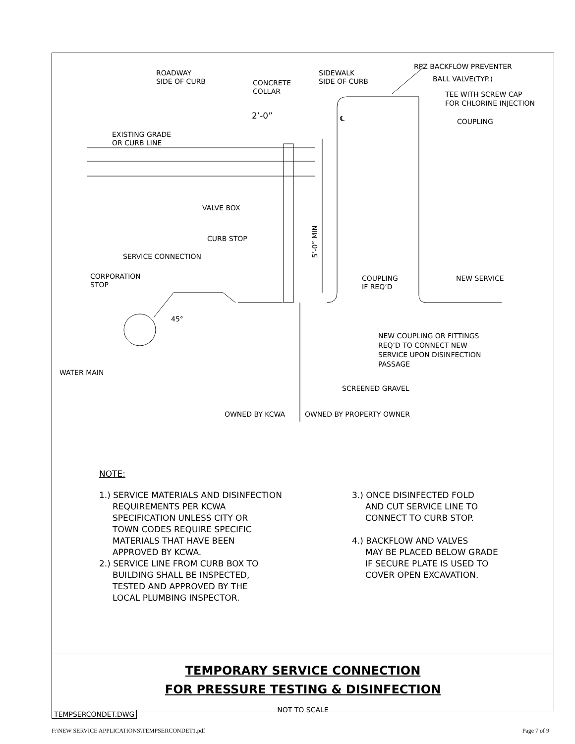ROADWAY
SIDE OF CURB
CONCRETE
COLLAR
SIDEWALK
SIDE OF CURB
RPZ BACKFLOW PREVENTER
BALL VALVE(TYP.)
TEE WITH SCREW CAP
FOR CHLORINE INJECTION
2’-0”
℄
COUPLING
EXISTING GRADE
OR CURB LINE
VALVE BOX
CURB STOP
SERVICE CONNECTION
5’-0” MIN
CORPORATION
STOP
COUPLING
IF REQ’D
NEW SERVICE
45°
NEW COUPLING OR FITTINGS
REQ’D TO CONNECT NEW
SERVICE UPON DISINFECTION
PASSAGE
WATER MAIN
SCREENED GRAVEL
OWNED BY KCWA
OWNED BY PROPERTY OWNER
NOTE:
1.) SERVICE MATERIALS AND DISINFECTION
REQUIREMENTS PER KCWA
SPECIFICATION UNLESS CITY OR
TOWN CODES REQUIRE SPECIFIC
MATERIALS THAT HAVE BEEN
APPROVED BY KCWA.
2.) SERVICE LINE FROM CURB BOX TO
BUILDING SHALL BE INSPECTED,
TESTED AND APPROVED BY THE
LOCAL PLUMBING INSPECTOR.
3.) ONCE DISINFECTED FOLD
AND CUT SERVICE LINE TO
CONNECT TO CURB STOP.
4.) BACKFLOW AND VALVES
MAY BE PLACED BELOW GRADE
IF SECURE PLATE IS USED TO
COVER OPEN EXCAVATION.
TEMPORARY SERVICE CONNECTION
FOR PRESSURE TESTING & DISINFECTION
NOT TO SCALE
TEMPSERCONDET.DWG
F:\NEW SERVICE APPLICATIONS\TEMPSERCONDET1.pdf Page 7 of 9